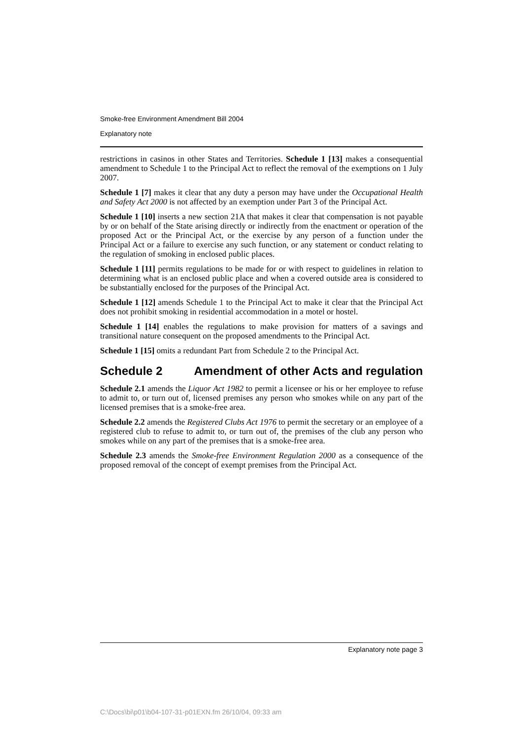Smoke-free Environment Amendment Bill 2004
Explanatory note
restrictions in casinos in other States and Territories. Schedule 1 [13] makes a consequential amendment to Schedule 1 to the Principal Act to reflect the removal of the exemptions on 1 July 2007.
Schedule 1 [7] makes it clear that any duty a person may have under the Occupational Health and Safety Act 2000 is not affected by an exemption under Part 3 of the Principal Act.
Schedule 1 [10] inserts a new section 21A that makes it clear that compensation is not payable by or on behalf of the State arising directly or indirectly from the enactment or operation of the proposed Act or the Principal Act, or the exercise by any person of a function under the Principal Act or a failure to exercise any such function, or any statement or conduct relating to the regulation of smoking in enclosed public places.
Schedule 1 [11] permits regulations to be made for or with respect to guidelines in relation to determining what is an enclosed public place and when a covered outside area is considered to be substantially enclosed for the purposes of the Principal Act.
Schedule 1 [12] amends Schedule 1 to the Principal Act to make it clear that the Principal Act does not prohibit smoking in residential accommodation in a motel or hostel.
Schedule 1 [14] enables the regulations to make provision for matters of a savings and transitional nature consequent on the proposed amendments to the Principal Act.
Schedule 1 [15] omits a redundant Part from Schedule 2 to the Principal Act.
Schedule 2 Amendment of other Acts and regulation
Schedule 2.1 amends the Liquor Act 1982 to permit a licensee or his or her employee to refuse to admit to, or turn out of, licensed premises any person who smokes while on any part of the licensed premises that is a smoke-free area.
Schedule 2.2 amends the Registered Clubs Act 1976 to permit the secretary or an employee of a registered club to refuse to admit to, or turn out of, the premises of the club any person who smokes while on any part of the premises that is a smoke-free area.
Schedule 2.3 amends the Smoke-free Environment Regulation 2000 as a consequence of the proposed removal of the concept of exempt premises from the Principal Act.
Explanatory note page 3
C:\Docs\bi\p01\b04-107-31-p01EXN.fm 26/10/04, 09:33 am